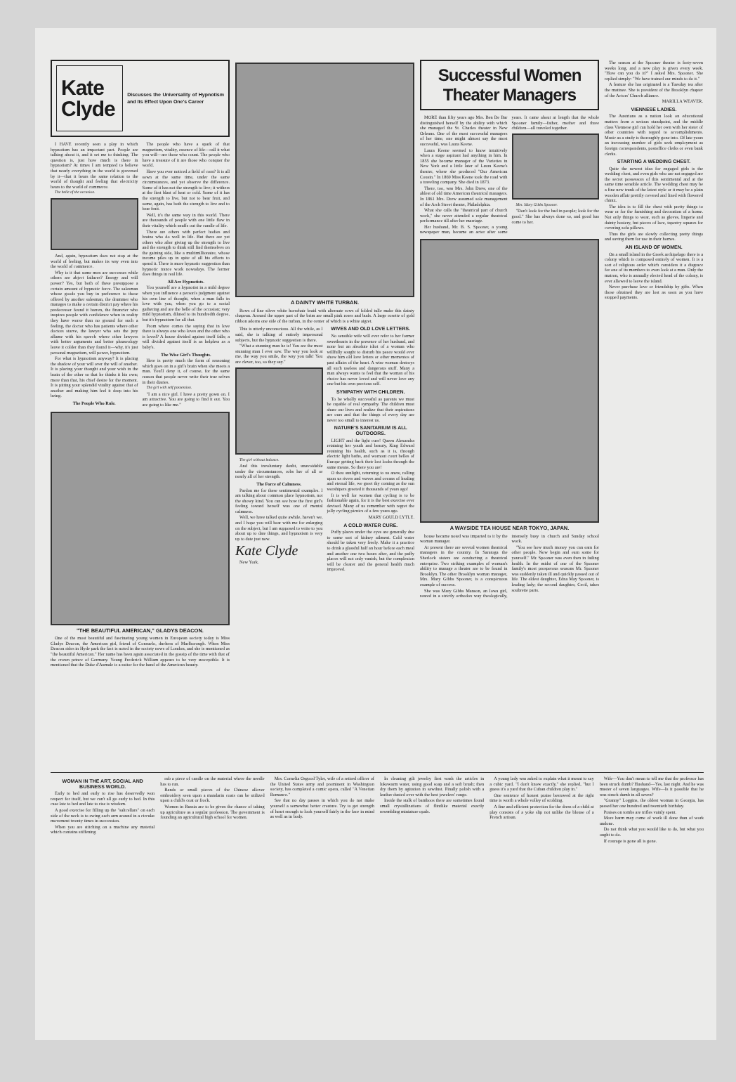Kate Clyde
Discusses the Universality of Hypnotism and Its Effect Upon One's Career
I HAVE recently seen a play in which hypnotism has an important part. People are talking about it, and it set me to thinking. The question is, just how much is there in hypnotism? At times I am tempted to believe that nearly everything in the world is governed by it—that it bears the same relation to the world of thought and feeling that electricity bears to the world of commerce.
The belle of the occasion.
And, again, hypnotism does not stop at the world of feeling, but makes its way even into the world of commerce.
Why is it that some men are successes while others are abject failures? Energy and will power? Yes, but both of these presuppose a certain amount of hypnotic force. The salesman whose goods you buy in preference to those offered by another salesman, the drummer who manages to make a certain district pay where his predecessor found it barren, the financier who inspires people with confidence when in reality they have worse than no ground for such a feeling, the doctor who has patients where other doctors starve, the lawyer who sets the jury aflame with his speech where other lawyers with better arguments and better phraseology leave it colder than they found it—why, it's just personal magnetism, will power, hypnotism.
For what is hypnotism anyway? It is placing the shadow of your will over the will of another. It is placing your thought and your wish in the brain of the other so that he thinks it his own; more than that, his chief desire for the moment. It is pitting your splendid vitality against that of another and making him feel it deep into his being.
The People Who Rule.
The people who have a spark of that magnetism, vitality, essence of life—call it what you will—are those who count. The people who have a treasure of it are those who conquer the world.
Have you ever noticed a field of corn? It is all sown at the same time, under the same circumstances, and yet observe the difference. Some of it has not the strength to live; it withers at the first blast of heat or cold. Some of it has the strength to live, but not to bear fruit, and some, again, has both the strength to live and to bear fruit.
Well, it's the same way in this world. There are thousands of people with one little flaw in their vitality which snuffs out the candle of life.
There are others with perfect bodies and brains who do well in life. But there are yet others who after giving up the strength to live and the strength to think still find themselves on the gaining side, like a multimillionaire, whose income piles up in spite of all his efforts to spend it. There is more hypnotic suggestion than hypnotic trance work nowadays. The former does things in real life.
All Are Hypnotists.
You yourself are a hypnotist in a mild degree when you influence a person's judgment against his own line of thought, when a man falls in love with you, when you go to a social gathering and are the belle of the occasion; very mild hypnotism, diluted to its hundredth degree, but it's hypnotism for all that.
From where comes the saying that in love there is always one who loves and the other who is loved? A house divided against itself falls; a will divided against itself is as helpless as a baby's.
The Wise Girl's Thoughts.
Here is pretty much the form of reasoning which goes on in a girl's brain when she meets a man. You'll deny it, of course, for the same reason that people never write their true selves in their diaries.
The girl with self possession.
"I am a nice girl. I have a pretty gown on. I am attractive. You are going to find it out. You are going to like me."
"THE BEAUTIFUL AMERICAN," GLADYS DEACON.
One of the most beautiful and fascinating young women in European society today is Miss Gladys Deacon, the American girl, friend of Consuelo, duchess of Marlborough. When Miss Deacon rides in Hyde park the fact is noted in the society news of London, and she is mentioned as "the beautiful American." Her name has been again associated in the gossip of the time with that of the crown prince of Germany. Young Frederick William appears to be very susceptible. It is mentioned that the Duke d'Aumale is a suitor for the hand of the American beauty.
A DAINTY WHITE TURBAN.
Rows of fine silver white horsehair braid with alternate rows of folded tulle make this dainty chapeau. Around the upper part of the brim are small pink roses and buds. A large rosette of gold ribbon adorns one side of the turban, in the center of which is a white aigret.
This is utterly unconscious. All the while, as I said, she is talking of entirely impersonal subjects, but the hypnotic suggestion is there.
"What a stunning man he is! You are the most stunning man I ever saw. The way you look at me, the way you smile, the way you talk! You are clever, too, so they say."
The girl without balance.
And this involuntary doubt, unavoidable under the circumstances, robs her of all or nearly all of her strength.
The Force of Calmness.
Pardon me for these sentimental examples. I am talking about common place hypnotism, not the showy kind. You can see how the first girl's feeling toward herself was one of mental calmness.
Well, we have talked quite awhile, haven't we, and I hope you will bear with me for enlarging on the subject, but I am supposed to write to you about up to date things, and hypnotism is very up to date just now.
Kate Clyde
New York.
WIVES AND OLD LOVE LETTERS.
No sensible wife will ever refer to her former sweethearts in the presence of her husband, and none but an absolute idiot of a woman who willfully sought to disturb his peace would ever show him old love letters or other mementos of past affairs of the heart. A wise woman destroys all such useless and dangerous stuff. Many a man always wants to feel that the woman of his choice has never loved and will never love any one but his own precious self.
SYMPATHY WITH CHILDREN.
To be wholly successful as parents we must be capable of real sympathy. The children must share our lives and realize that their aspirations are ours and that the things of every day are never too small to interest us.
NATURE'S SANITARIUM IS ALL OUTDOORS.
LIGHT and the light cure! Queen Alexandra retaining her youth and beauty, King Edward retaining his health, such as it is, through electric light baths, and wornout court belles of Europe getting back their lost looks through the same means. So there you are!
O thou sunlight, returning to us anew, rolling upon us rivers and waves and oceans of healing and eternal life, we greet thy coming as the sun worshipers greeted it thousands of years ago!
It is well for women that cycling is to be fashionable again, for it is the best exercise ever devised. Many of us remember with regret the jolly cycling picnics of a few years ago.
MARY GOULD LYTLE.
A COLD WATER CURE.
Puffy places under the eyes are generally due to some sort of kidney ailment. Cold water should be taken very freely. Make it a practice to drink a glassful half an hour before each meal and another one two hours after, and the puffy places will not only vanish, but the complexion will be clearer and the general health much improved.
Successful Women
Theater Managers
MORE than fifty years ago Mrs. Ben De Bar distinguished herself by the ability with which she managed the St. Charles theater in New Orleans. One of the most successful managers of her time, one might almost say the most successful, was Laura Keene.
Laura Keene seemed to know intuitively when a stage aspirant had anything in him. In 1855 she became manager of the Varieties in New York and a little later of Laura Keene's theater, where she produced "Our American Cousin." In 1869 Miss Keene took the road with a traveling company. She died in 1873.
There, too, was Mrs. John Drew, one of the ablest of old time American theatrical managers. In 1861 Mrs. Drew assumed sole management of the Arch Street theater, Philadelphia.
What she calls the "theatrical part of church work," she never attended a regular theatrical performance till after her marriage.
Her husband, Mr. B. S. Spooner, a young newspaper man, became an actor after some years. It came about at length that the whole Spooner family—father, mother and three children—all traveled together.
Mrs. Mary Gibbs Spooner.
"Don't look for the bad in people; look for the good." She has always done so, and good has come to her.
A WAYSIDE TEA HOUSE NEAR TOKYO, JAPAN.
house became noted was imparted to it by the woman manager.
At present there are several women theatrical managers in the country. In Saratoga the Sherlock sisters are conducting a theatrical enterprise. Two striking examples of woman's ability to manage a theater are to be found in Brooklyn. The other Brooklyn woman manager, Mrs. Mary Gibbs Spooner, is a conspicuous example of success.
She was Mary Gibbs Manson, an Iowa girl, reared in a strictly orthodox way theologically, intensely busy in church and Sunday school work.
"You see how much money you can earn for other people. Now begin and earn some for yourself." Mr. Spooner was even then in failing health. In the midst of one of the Spooner family's most prosperous seasons Mr. Spooner was suddenly taken ill and quickly passed out of life. The eldest daughter, Edna May Spooner, is leading lady; the second daughter, Cecil, takes soubrette parts.
The season at the Spooner theater is forty-seven weeks long, and a new play is given every week. "How can you do it?" I asked Mrs. Spooner. She replied simply: "We have trained our minds to do it."
A feature she has originated is a Tuesday tea after the matinee. She is president of the Brooklyn chapter of the Actors' Church alliance.
MARILLA WEAVER.
VIENNESE LADIES.
The Austrians as a nation look on educational matters from a serious standpoint, and the middle class Viennese girl can hold her own with her sister of other countries with regard to accomplishments. Music as a study is thoroughly gone into. Of late years an increasing number of girls seek employment as foreign correspondents, postoffice clerks or even bank clerks.
STARTING A WEDDING CHEST.
Quite the newest idea for engaged girls is the wedding chest, and even girls who are not engaged are the secret possessors of this sentimental and at the same time sensible article. The wedding chest may be a fine new trunk of the latest style or it may be a plain wooden affair prettily covered and lined with flowered chintz.
The idea is to fill the chest with pretty things to wear or for the furnishing and decoration of a home. Not only things to wear, such as gloves, lingerie and dainty hosiery, but pieces of lace, tapestry squares for covering sofa pillows.
Thus the girls are slowly collecting pretty things and saving them for use in their homes.
AN ISLAND OF WOMEN.
On a small island in the Greek archipelago there is a colony which is composed entirely of women. It is a sort of religious order which considers it a disgrace for one of its members to even look at a man. Only the matron, who is annually elected head of the colony, is ever allowed to leave the island.
Never purchase love or friendship by gifts. When those obtained they are lost as soon as you have stopped payments.
WOMAN IN THE ART, SOCIAL AND BUSINESS WORLD.
Early to bed and early to rise has deservedly won respect for itself, but we can't all go early to bed. In this case late to bed and late to rise is wisdom.
A good exercise for filling up the "saltcellars" on each side of the neck is to swing each arm around in a circular movement twenty times in succession.
When you are stitching on a machine any material which contains stiffening
rub a piece of candle on the material where the needle has to run.
Bands or small pieces of the Chinese allover embroidery seen upon a mandarin coats can be utilized upon a child's coat or frock.
Women in Russia are to be given the chance of taking up agriculture as a regular profession. The government is founding an agricultural high school for women.
Mrs. Cornelia Osgood Tyler, wife of a retired officer of the United States army and prominent in Washington society, has completed a comic opera, called "A Venetian Romance."
See that no day passes in which you do not make yourself a somewhat better creature. Try to get strength of heart enough to look yourself fairly in the face in mind as well as in body.
In cleaning gilt jewelry first wash the articles in lukewarm water, using good soap and a soft brush; then dry them by agitation in sawdust. Finally polish with a leather dusted over with the best jewelers' rouge.
Inside the stalk of bamboos there are sometimes found small crystallizations of flintlike material exactly resembling miniature opals.
A young lady was asked to explain what it meant to say a cubic yard. "I don't know exactly," she replied, "but I guess it's a yard that the Cuban children play in."
One sentence of honest praise bestowed at the right time is worth a whole volley of scolding.
A fine and efficient protection for the dress of a child at play consists of a yoke slip not unlike the blouse of a French artisan.
Wife—You don't mean to tell me that the professor has been struck dumb? Husband—Yes, last night. And he was master of seven languages. Wife—Is it possible that he was struck dumb in all seven?
"Granny" Loggins, the oldest woman in Georgia, has passed her one hundred and twentieth birthday.
Praises on tombs are trifles vainly spent.
More harm may come of work ill done than of work undone.
Do not think what you would like to do, but what you ought to do.
If courage is gone all is gone.